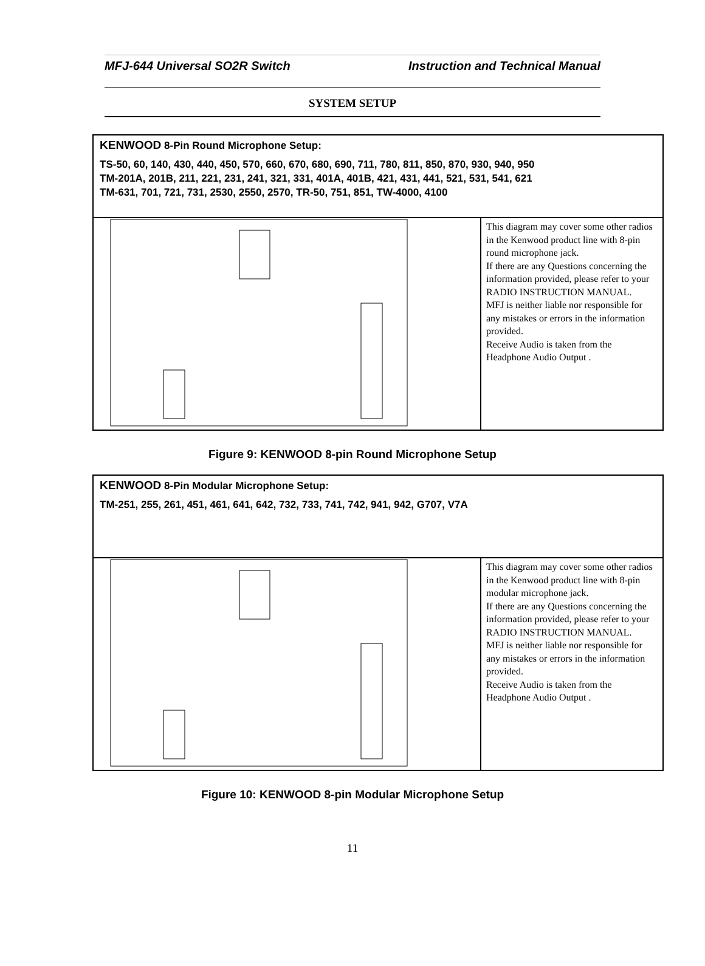MFJ-644 Universal SO2R Switch Instruction and Technical Manual
SYSTEM SETUP
| KENWOOD 8-Pin Round Microphone Setup: TS-50, 60, 140, 430, 440, 450, 570, 660, 670, 680, 690, 711, 780, 811, 850, 870, 930, 940, 950 TM-201A, 201B, 211, 221, 231, 241, 321, 331, 401A, 401B, 421, 431, 441, 521, 531, 541, 621 TM-631, 701, 721, 731, 2530, 2550, 2570, TR-50, 751, 851, TW-4000, 4100 | |
| | This diagram may cover some other radios in the Kenwood product line with 8-pin round microphone jack. If there are any Questions concerning the information provided, please refer to your RADIO INSTRUCTION MANUAL. MFJ is neither liable nor responsible for any mistakes or errors in the information provided. Receive Audio is taken from the Headphone Audio Output . |
Figure 9: KENWOOD 8-pin Round Microphone Setup
| KENWOOD 8-Pin Modular Microphone Setup: TM-251, 255, 261, 451, 461, 641, 642, 732, 733, 741, 742, 941, 942, G707, V7A | |
| | This diagram may cover some other radios in the Kenwood product line with 8-pin modular microphone jack. If there are any Questions concerning the information provided, please refer to your RADIO INSTRUCTION MANUAL. MFJ is neither liable nor responsible for any mistakes or errors in the information provided. Receive Audio is taken from the Headphone Audio Output . |
Figure 10: KENWOOD 8-pin Modular Microphone Setup
11